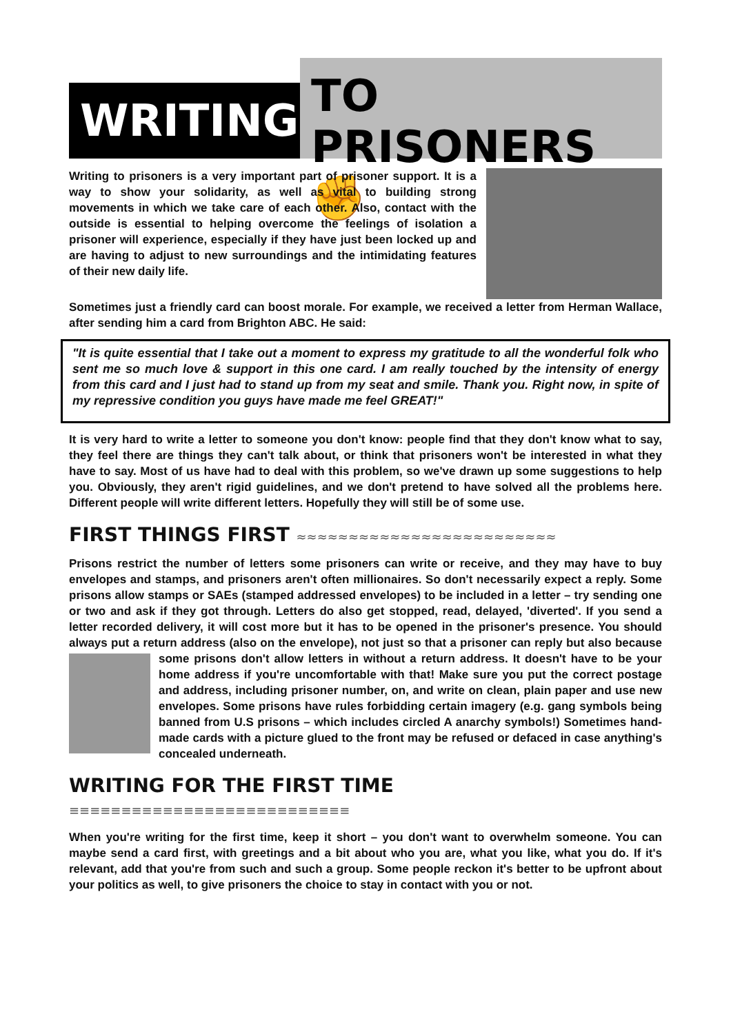WRITING
TO PRISONERS ✊
Writing to prisoners is a very important part of prisoner support. It is a way to show your solidarity, as well as vital to building strong movements in which we take care of each other. Also, contact with the outside is essential to helping overcome the feelings of isolation a prisoner will experience, especially if they have just been locked up and are having to adjust to new surroundings and the intimidating features of their new daily life.
Sometimes just a friendly card can boost morale. For example, we received a letter from Herman Wallace, after sending him a card from Brighton ABC. He said:
"It is quite essential that I take out a moment to express my gratitude to all the wonderful folk who sent me so much love & support in this one card. I am really touched by the intensity of energy from this card and I just had to stand up from my seat and smile. Thank you. Right now, in spite of my repressive condition you guys have made me feel GREAT!"
It is very hard to write a letter to someone you don't know: people find that they don't know what to say, they feel there are things they can't talk about, or think that prisoners won't be interested in what they have to say. Most of us have had to deal with this problem, so we've drawn up some suggestions to help you. Obviously, they aren't rigid guidelines, and we don't pretend to have solved all the problems here. Different people will write different letters. Hopefully they will still be of some use.
FIRST THINGS FIRST ≈≈≈≈≈≈≈≈≈≈≈≈≈≈≈≈≈≈≈≈≈≈≈≈≈
Prisons restrict the number of letters some prisoners can write or receive, and they may have to buy envelopes and stamps, and prisoners aren't often millionaires. So don't necessarily expect a reply. Some prisons allow stamps or SAEs (stamped addressed envelopes) to be included in a letter – try sending one or two and ask if they got through. Letters do also get stopped, read, delayed, 'diverted'. If you send a letter recorded delivery, it will cost more but it has to be opened in the prisoner's presence. You should always put a return address (also on the envelope), not just so that a prisoner can reply but also because some prisons don't allow letters in without a return address. It doesn't have to be your home address if you're uncomfortable with that! Make sure you put the correct postage and address, including prisoner number, on, and write on clean, plain paper and use new envelopes. Some prisons have rules forbidding certain imagery (e.g. gang symbols being banned from U.S prisons – which includes circled A anarchy symbols!) Sometimes hand-made cards with a picture glued to the front may be refused or defaced in case anything's concealed underneath.
WRITING FOR THE FIRST TIME ≡≡≡≡≡≡≡≡≡≡≡≡≡≡≡≡≡≡≡≡≡≡≡≡≡≡≡
When you're writing for the first time, keep it short – you don't want to overwhelm someone. You can maybe send a card first, with greetings and a bit about who you are, what you like, what you do. If it's relevant, add that you're from such and such a group. Some people reckon it's better to be upfront about your politics as well, to give prisoners the choice to stay in contact with you or not.